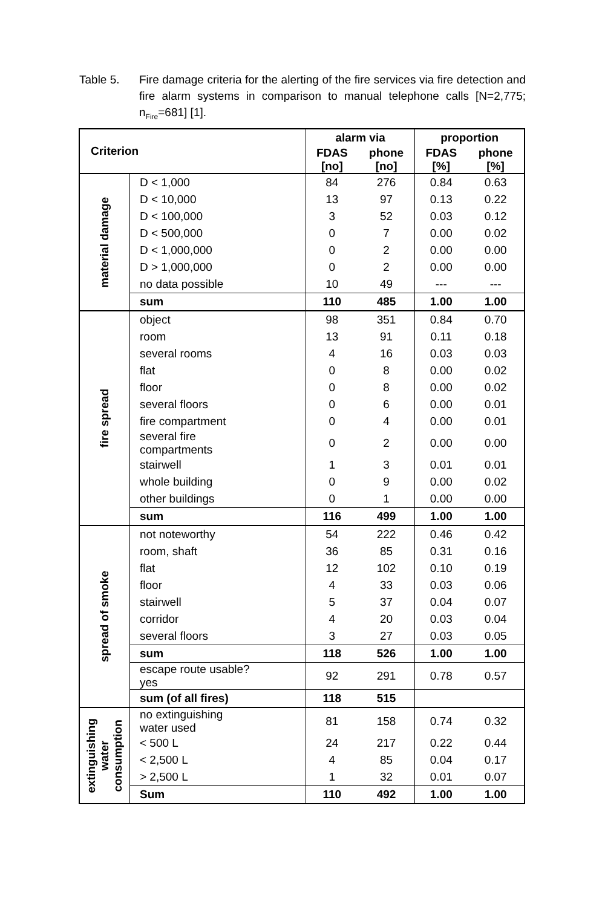Table 5. Fire damage criteria for the alerting of the fire services via fire detection and fire alarm systems in comparison to manual telephone calls [N=2,775; n<sub>Fire</sub>=681] [1].
| Criterion | | alarm via | | proportion | |
| --- | --- | --- | --- | --- | --- |
| | | FDAS [no] | phone [no] | FDAS [%] | phone [%] |
| material damage | D < 1,000 | 84 | 276 | 0.84 | 0.63 |
| | D < 10,000 | 13 | 97 | 0.13 | 0.22 |
| | D < 100,000 | 3 | 52 | 0.03 | 0.12 |
| | D < 500,000 | 0 | 7 | 0.00 | 0.02 |
| | D < 1,000,000 | 0 | 2 | 0.00 | 0.00 |
| | D > 1,000,000 | 0 | 2 | 0.00 | 0.00 |
| | no data possible | 10 | 49 | --- | --- |
| | sum | 110 | 485 | 1.00 | 1.00 |
| fire spread | object | 98 | 351 | 0.84 | 0.70 |
| | room | 13 | 91 | 0.11 | 0.18 |
| | several rooms | 4 | 16 | 0.03 | 0.03 |
| | flat | 0 | 8 | 0.00 | 0.02 |
| | floor | 0 | 8 | 0.00 | 0.02 |
| | several floors | 0 | 6 | 0.00 | 0.01 |
| | fire compartment | 0 | 4 | 0.00 | 0.01 |
| | several fire compartments | 0 | 2 | 0.00 | 0.00 |
| | stairwell | 1 | 3 | 0.01 | 0.01 |
| | whole building | 0 | 9 | 0.00 | 0.02 |
| | other buildings | 0 | 1 | 0.00 | 0.00 |
| | sum | 116 | 499 | 1.00 | 1.00 |
| spread of smoke | not noteworthy | 54 | 222 | 0.46 | 0.42 |
| | room, shaft | 36 | 85 | 0.31 | 0.16 |
| | flat | 12 | 102 | 0.10 | 0.19 |
| | floor | 4 | 33 | 0.03 | 0.06 |
| | stairwell | 5 | 37 | 0.04 | 0.07 |
| | corridor | 4 | 20 | 0.03 | 0.04 |
| | several floors | 3 | 27 | 0.03 | 0.05 |
| | sum | 118 | 526 | 1.00 | 1.00 |
| | escape route usable? yes | 92 | 291 | 0.78 | 0.57 |
| | sum (of all fires) | 118 | 515 | | |
| extinguishing water consumption | no extinguishing water used | 81 | 158 | 0.74 | 0.32 |
| | < 500 L | 24 | 217 | 0.22 | 0.44 |
| | < 2,500 L | 4 | 85 | 0.04 | 0.17 |
| | > 2,500 L | 1 | 32 | 0.01 | 0.07 |
| | Sum | 110 | 492 | 1.00 | 1.00 |